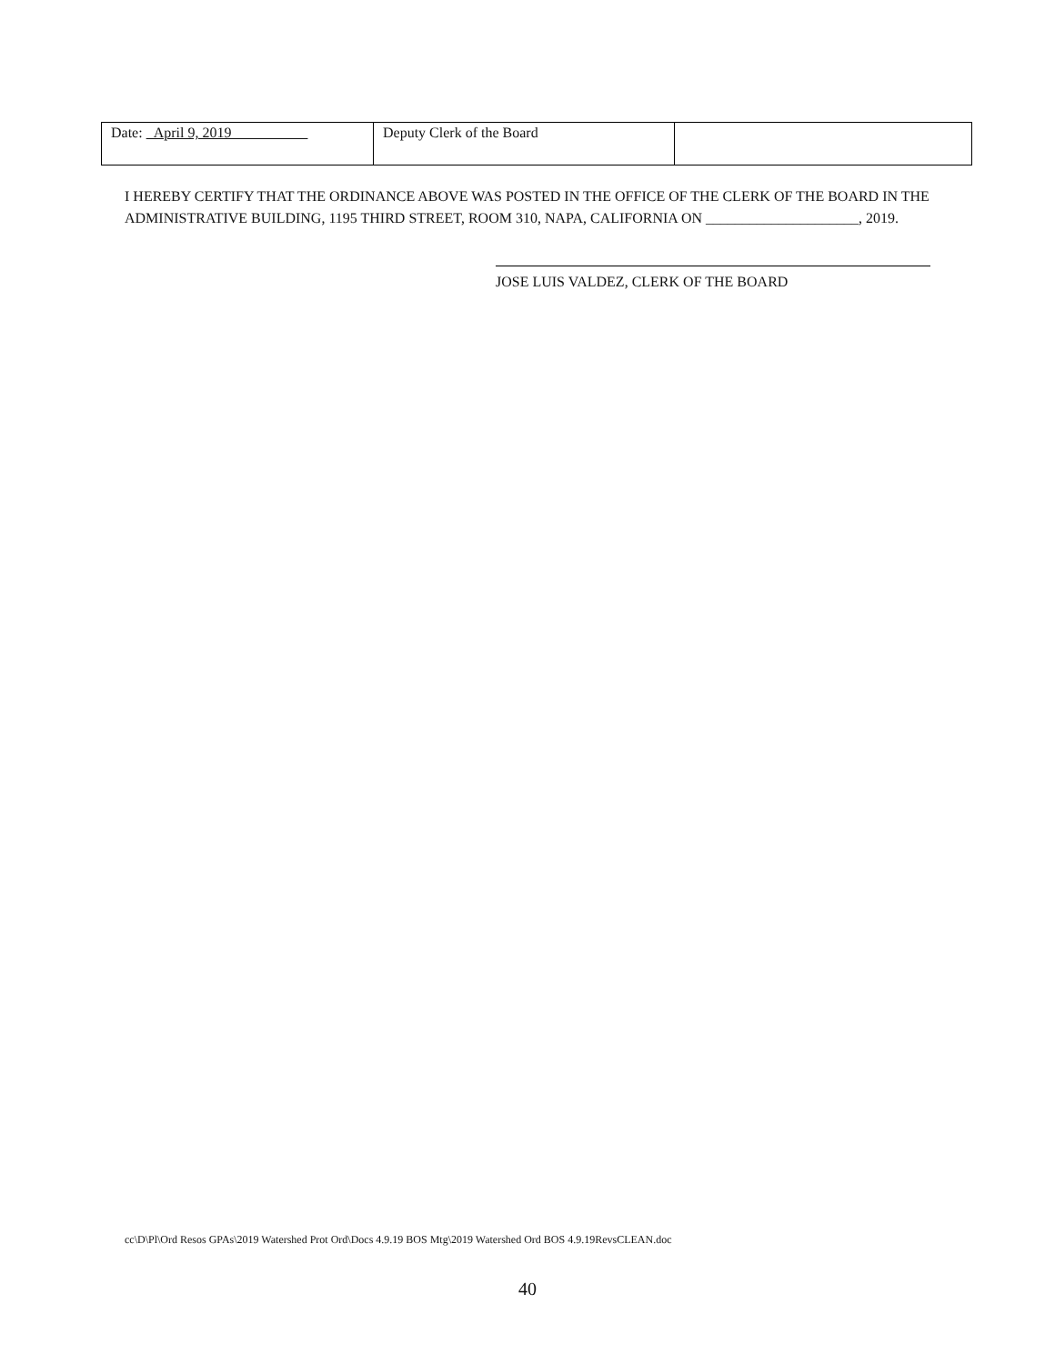| Date: April 9, 2019 | Deputy Clerk of the Board | |
I HEREBY CERTIFY THAT THE ORDINANCE ABOVE WAS POSTED IN THE OFFICE OF THE CLERK OF THE BOARD IN THE ADMINISTRATIVE BUILDING, 1195 THIRD STREET, ROOM 310, NAPA, CALIFORNIA ON _____________________, 2019.
JOSE LUIS VALDEZ, CLERK OF THE BOARD
cc\D\Pl\Ord Resos GPAs\2019 Watershed Prot Ord\Docs 4.9.19 BOS Mtg\2019 Watershed Ord BOS 4.9.19RevsCLEAN.doc
40